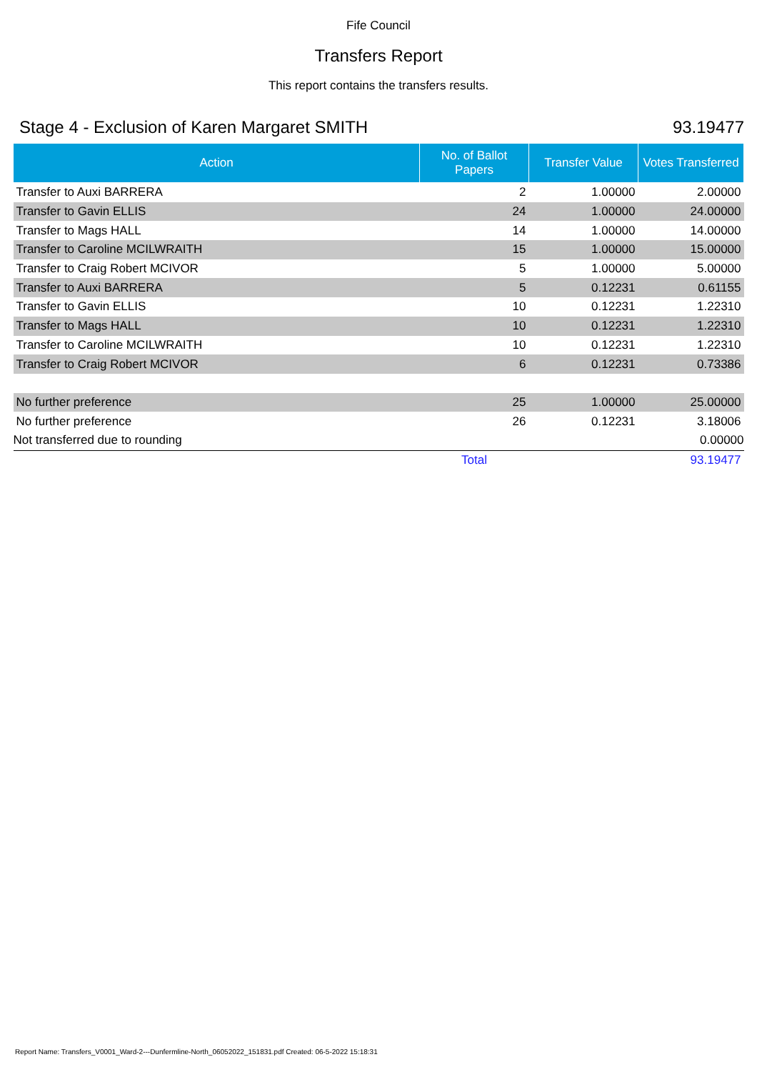Fife Council
Transfers Report
This report contains the transfers results.
Stage 4 - Exclusion of Karen Margaret SMITH 93.19477
| Action | No. of Ballot Papers | Transfer Value | Votes Transferred |
| --- | --- | --- | --- |
| Transfer to Auxi BARRERA | 2 | 1.00000 | 2.00000 |
| Transfer to Gavin ELLIS | 24 | 1.00000 | 24.00000 |
| Transfer to Mags HALL | 14 | 1.00000 | 14.00000 |
| Transfer to Caroline MCILWRAITH | 15 | 1.00000 | 15.00000 |
| Transfer to Craig Robert MCIVOR | 5 | 1.00000 | 5.00000 |
| Transfer to Auxi BARRERA | 5 | 0.12231 | 0.61155 |
| Transfer to Gavin ELLIS | 10 | 0.12231 | 1.22310 |
| Transfer to Mags HALL | 10 | 0.12231 | 1.22310 |
| Transfer to Caroline MCILWRAITH | 10 | 0.12231 | 1.22310 |
| Transfer to Craig Robert MCIVOR | 6 | 0.12231 | 0.73386 |
| No further preference | 25 | 1.00000 | 25.00000 |
| No further preference | 26 | 0.12231 | 3.18006 |
| Not transferred due to rounding | | | 0.00000 |
| | Total | | 93.19477 |
Report Name: Transfers_V0001_Ward-2---Dunfermline-North_06052022_151831.pdf Created: 06-5-2022 15:18:31